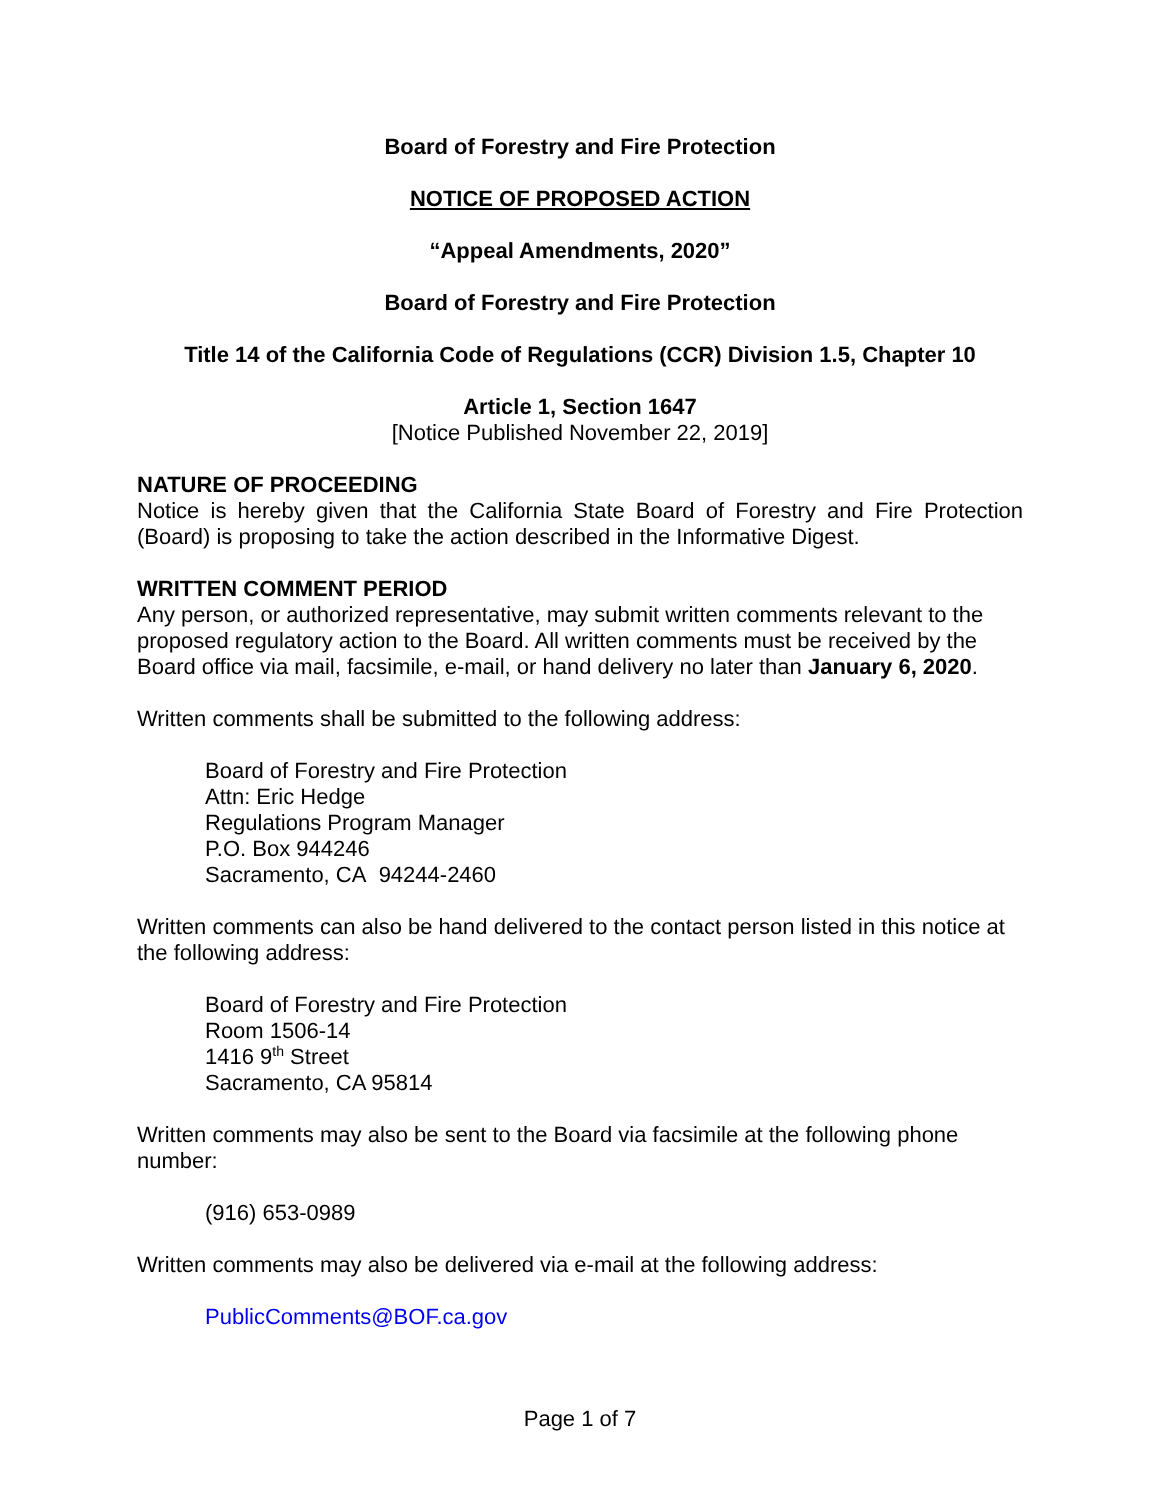Board of Forestry and Fire Protection
NOTICE OF PROPOSED ACTION
“Appeal Amendments, 2020”
Board of Forestry and Fire Protection
Title 14 of the California Code of Regulations (CCR) Division 1.5, Chapter 10
Article 1, Section 1647
[Notice Published November 22, 2019]
NATURE OF PROCEEDING
Notice is hereby given that the California State Board of Forestry and Fire Protection (Board) is proposing to take the action described in the Informative Digest.
WRITTEN COMMENT PERIOD
Any person, or authorized representative, may submit written comments relevant to the proposed regulatory action to the Board. All written comments must be received by the Board office via mail, facsimile, e-mail, or hand delivery no later than January 6, 2020.
Written comments shall be submitted to the following address:
Board of Forestry and Fire Protection
Attn: Eric Hedge
Regulations Program Manager
P.O. Box 944246
Sacramento, CA 94244-2460
Written comments can also be hand delivered to the contact person listed in this notice at the following address:
Board of Forestry and Fire Protection
Room 1506-14
1416 9<sup>th</sup> Street
Sacramento, CA 95814
Written comments may also be sent to the Board via facsimile at the following phone number:
(916) 653-0989
Written comments may also be delivered via e-mail at the following address:
PublicComments@BOF.ca.gov
Page 1 of 7